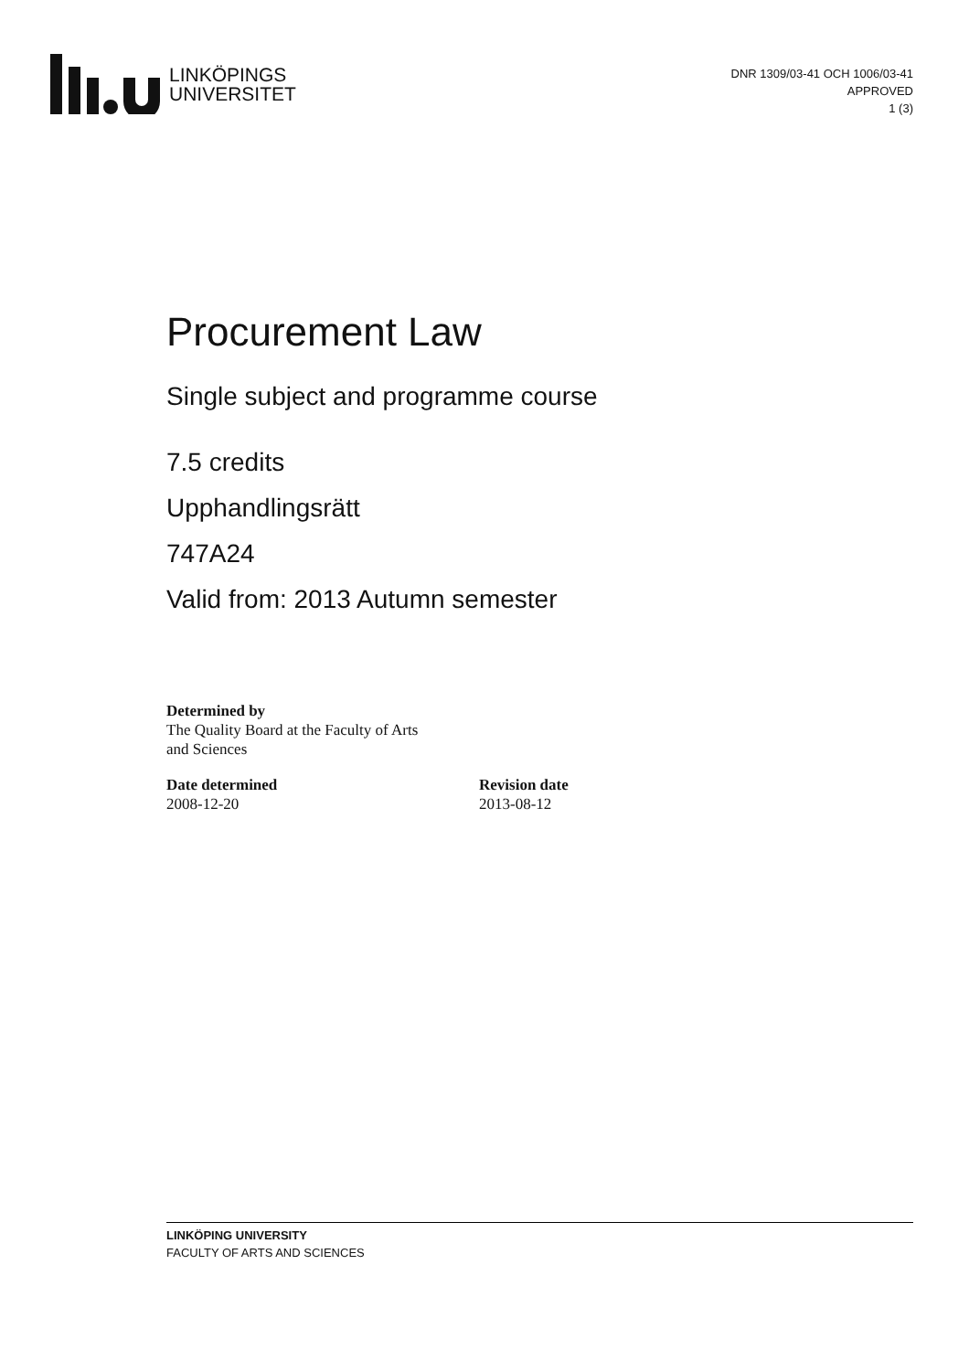LINKÖPINGS
UNIVERSITET
DNR 1309/03-41 OCH 1006/03-41
APPROVED
1 (3)
Procurement Law
Single subject and programme course
7.5 credits
Upphandlingsrätt
747A24
Valid from: 2013 Autumn semester
Determined by
The Quality Board at the Faculty of Arts
and Sciences
Date determined
2008-12-20
Revision date
2013-08-12
LINKÖPING UNIVERSITY
FACULTY OF ARTS AND SCIENCES